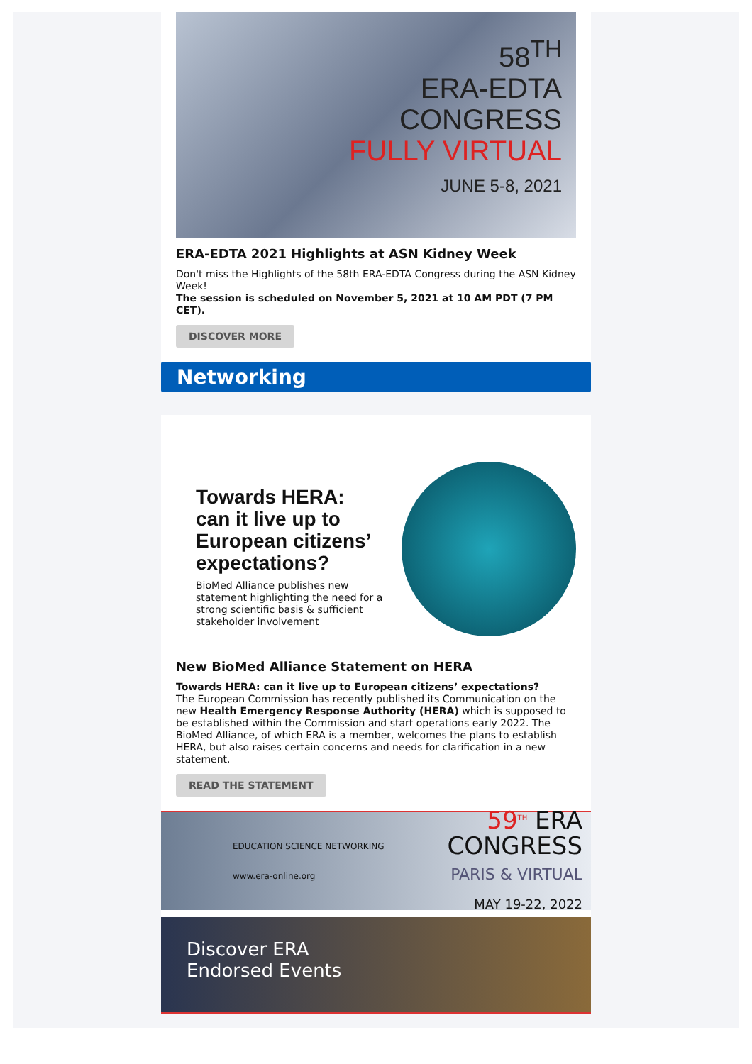58<sup>TH</sup>
ERA-EDTA
CONGRESS
FULLY VIRTUAL
JUNE 5-8, 2021
ERA-EDTA 2021 Highlights at ASN Kidney Week
Don't miss the Highlights of the 58th ERA-EDTA Congress during the ASN Kidney Week!
The session is scheduled on November 5, 2021 at 10 AM PDT (7 PM CET).
DISCOVER MORE
Networking
Towards HERA:
can it live up to
European citizens’
expectations?
BioMed Alliance publishes new statement highlighting the need for a strong scientific basis & sufficient stakeholder involvement
New BioMed Alliance Statement on HERA
Towards HERA: can it live up to European citizens’ expectations?
The European Commission has recently published its Communication on the new Health Emergency Response Authority (HERA) which is supposed to be established within the Commission and start operations early 2022. The BioMed Alliance, of which ERA is a member, welcomes the plans to establish HERA, but also raises certain concerns and needs for clarification in a new statement.
READ THE STATEMENT
EDUCATION SCIENCE NETWORKING
www.era-online.org
59<sup>TH</sup> ERA
CONGRESS
PARIS & VIRTUAL
MAY 19-22, 2022
Discover ERA
Endorsed Events